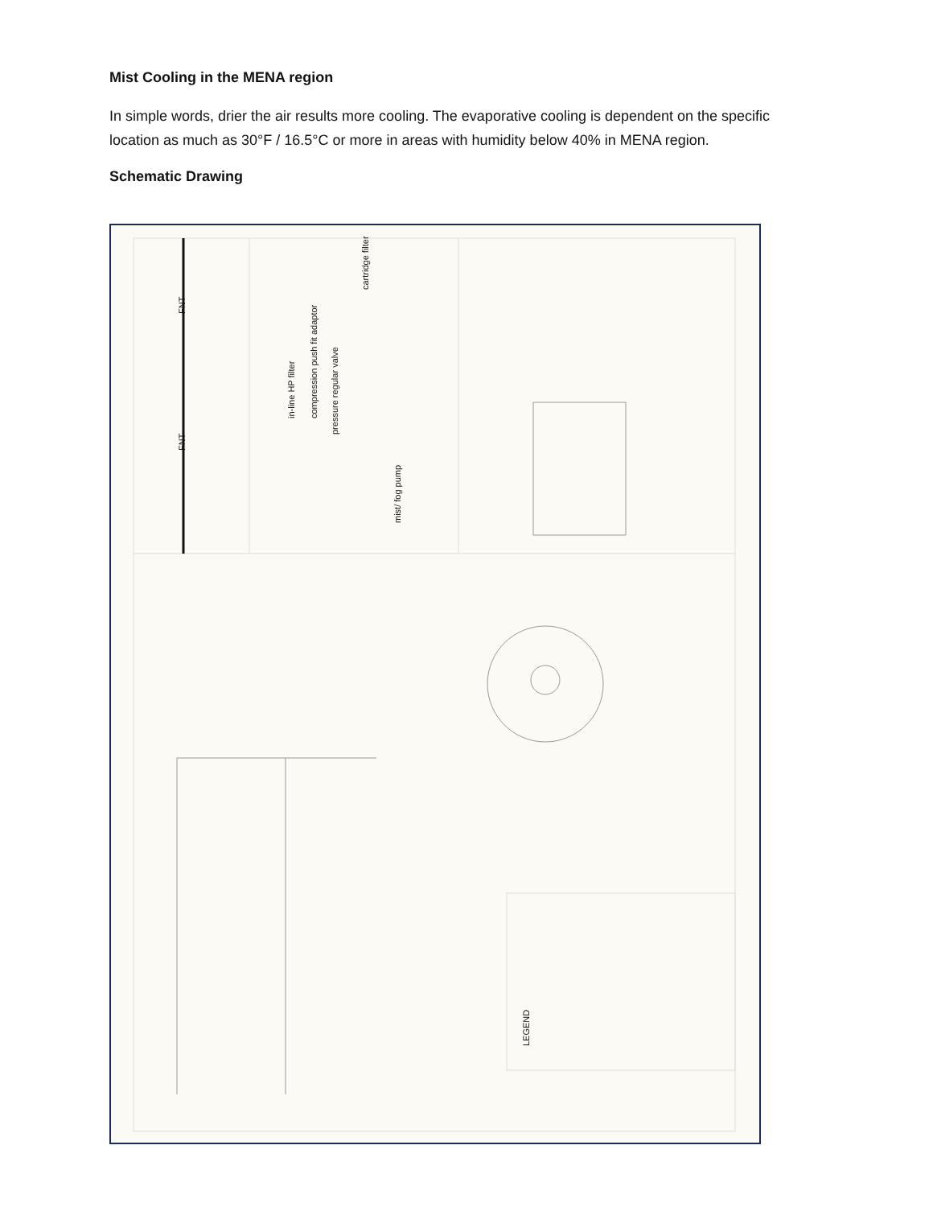Mist Cooling in the MENA region
In simple words, drier the air results more cooling. The evaporative cooling is dependent on the specific location as much as 30°F / 16.5°C or more in areas with humidity below 40% in MENA region.
Schematic Drawing
FNT
FNT
in-line HP filter compression push fit adaptor
pressure regular valve
mist/ fog pump
cartridge filter
LEGEND